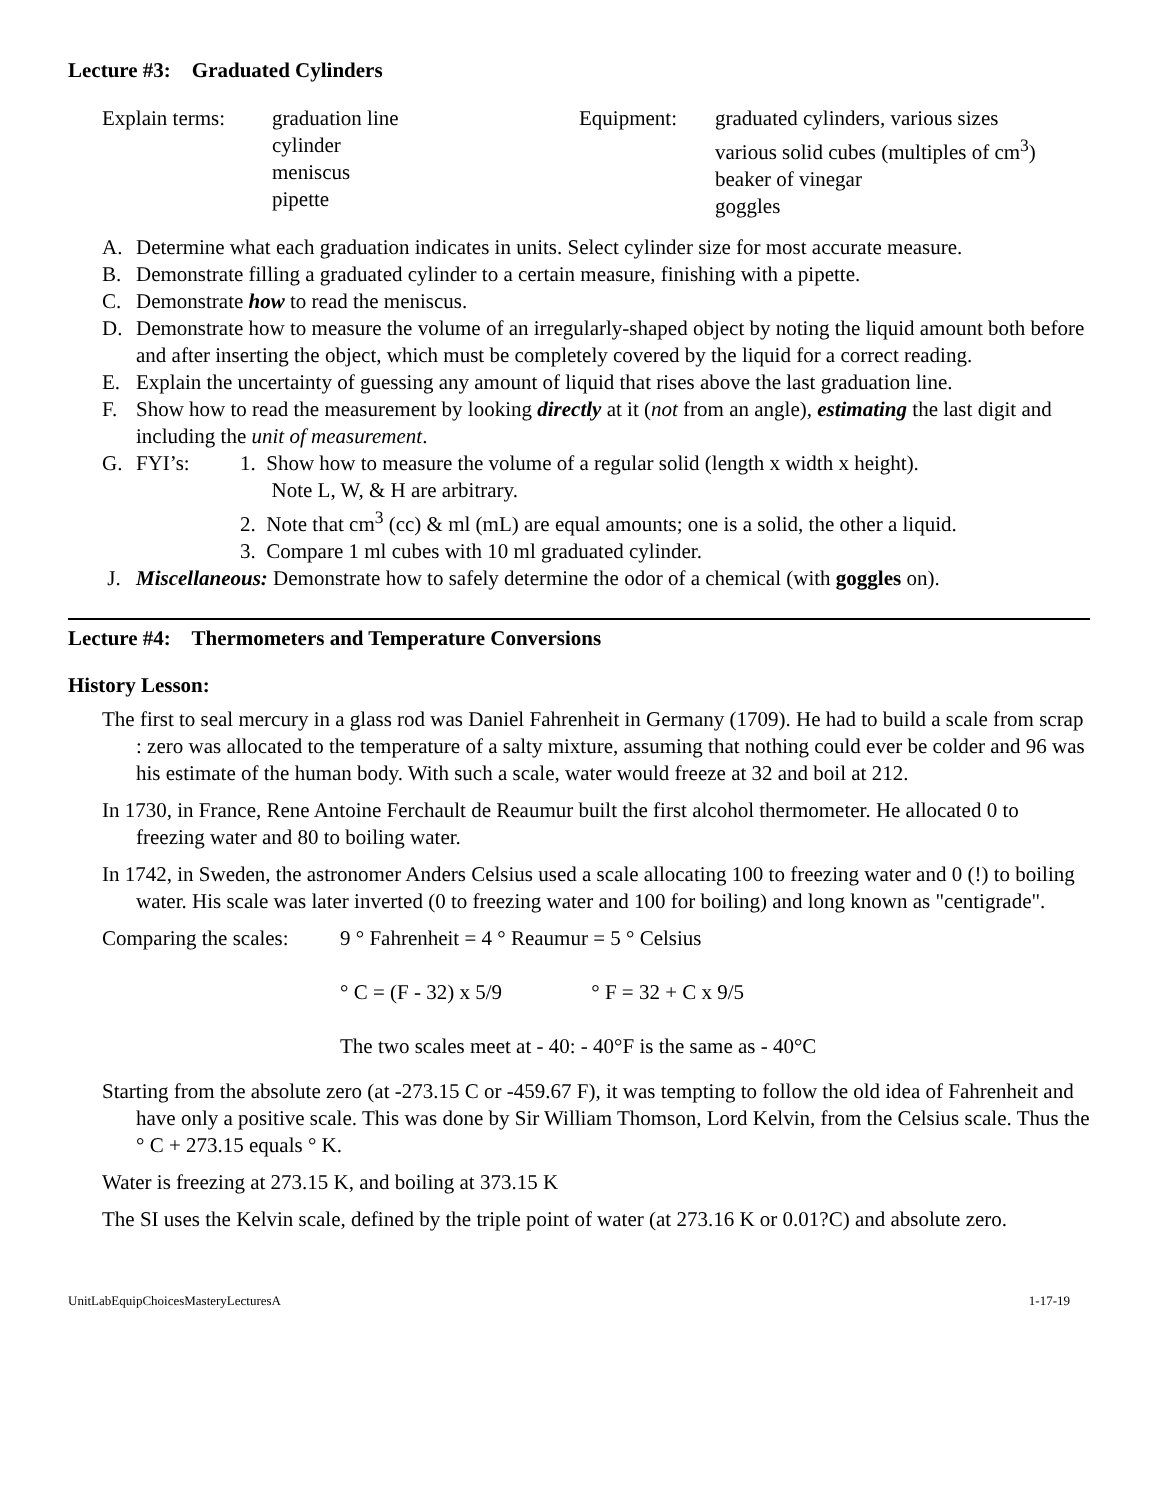Lecture #3: Graduated Cylinders
Explain terms: graduation line
cylinder
meniscus
pipette
Equipment: graduated cylinders, various sizes
various solid cubes (multiples of cm<sup>3</sup>)
beaker of vinegar
goggles
A. Determine what each graduation indicates in units. Select cylinder size for most accurate measure.
B. Demonstrate filling a graduated cylinder to a certain measure, finishing with a pipette.
C. Demonstrate how to read the meniscus.
D. Demonstrate how to measure the volume of an irregularly-shaped object by noting the liquid amount both before and after inserting the object, which must be completely covered by the liquid for a correct reading.
E. Explain the uncertainty of guessing any amount of liquid that rises above the last graduation line.
F. Show how to read the measurement by looking directly at it (not from an angle), estimating the last digit and including the unit of measurement.
G. FYI’s: 1. Show how to measure the volume of a regular solid (length x width x height).
Note L, W, & H are arbitrary.
2. Note that cm<sup>3</sup> (cc) & ml (mL) are equal amounts; one is a solid, the other a liquid.
3. Compare 1 ml cubes with 10 ml graduated cylinder.
J. Miscellaneous: Demonstrate how to safely determine the odor of a chemical (with goggles on).
Lecture #4: Thermometers and Temperature Conversions
History Lesson:
The first to seal mercury in a glass rod was Daniel Fahrenheit in Germany (1709). He had to build a scale from scrap : zero was allocated to the temperature of a salty mixture, assuming that nothing could ever be colder and 96 was his estimate of the human body. With such a scale, water would freeze at 32 and boil at 212.
In 1730, in France, Rene Antoine Ferchault de Reaumur built the first alcohol thermometer. He allocated 0 to freezing water and 80 to boiling water.
In 1742, in Sweden, the astronomer Anders Celsius used a scale allocating 100 to freezing water and 0 (!) to boiling water. His scale was later inverted (0 to freezing water and 100 for boiling) and long known as "centigrade".
Comparing the scales:
9 ° Fahrenheit = 4 ° Reaumur = 5 ° Celsius
° C = (F - 32) x 5/9 ° F = 32 + C x 9/5
The two scales meet at - 40: - 40°F is the same as - 40°C
Starting from the absolute zero (at -273.15 C or -459.67 F), it was tempting to follow the old idea of Fahrenheit and have only a positive scale. This was done by Sir William Thomson, Lord Kelvin, from the Celsius scale. Thus the ° C + 273.15 equals ° K.
Water is freezing at 273.15 K, and boiling at 373.15 K
The SI uses the Kelvin scale, defined by the triple point of water (at 273.16 K or 0.01?C) and absolute zero.
UnitLabEquipChoicesMasteryLecturesA 1-17-19